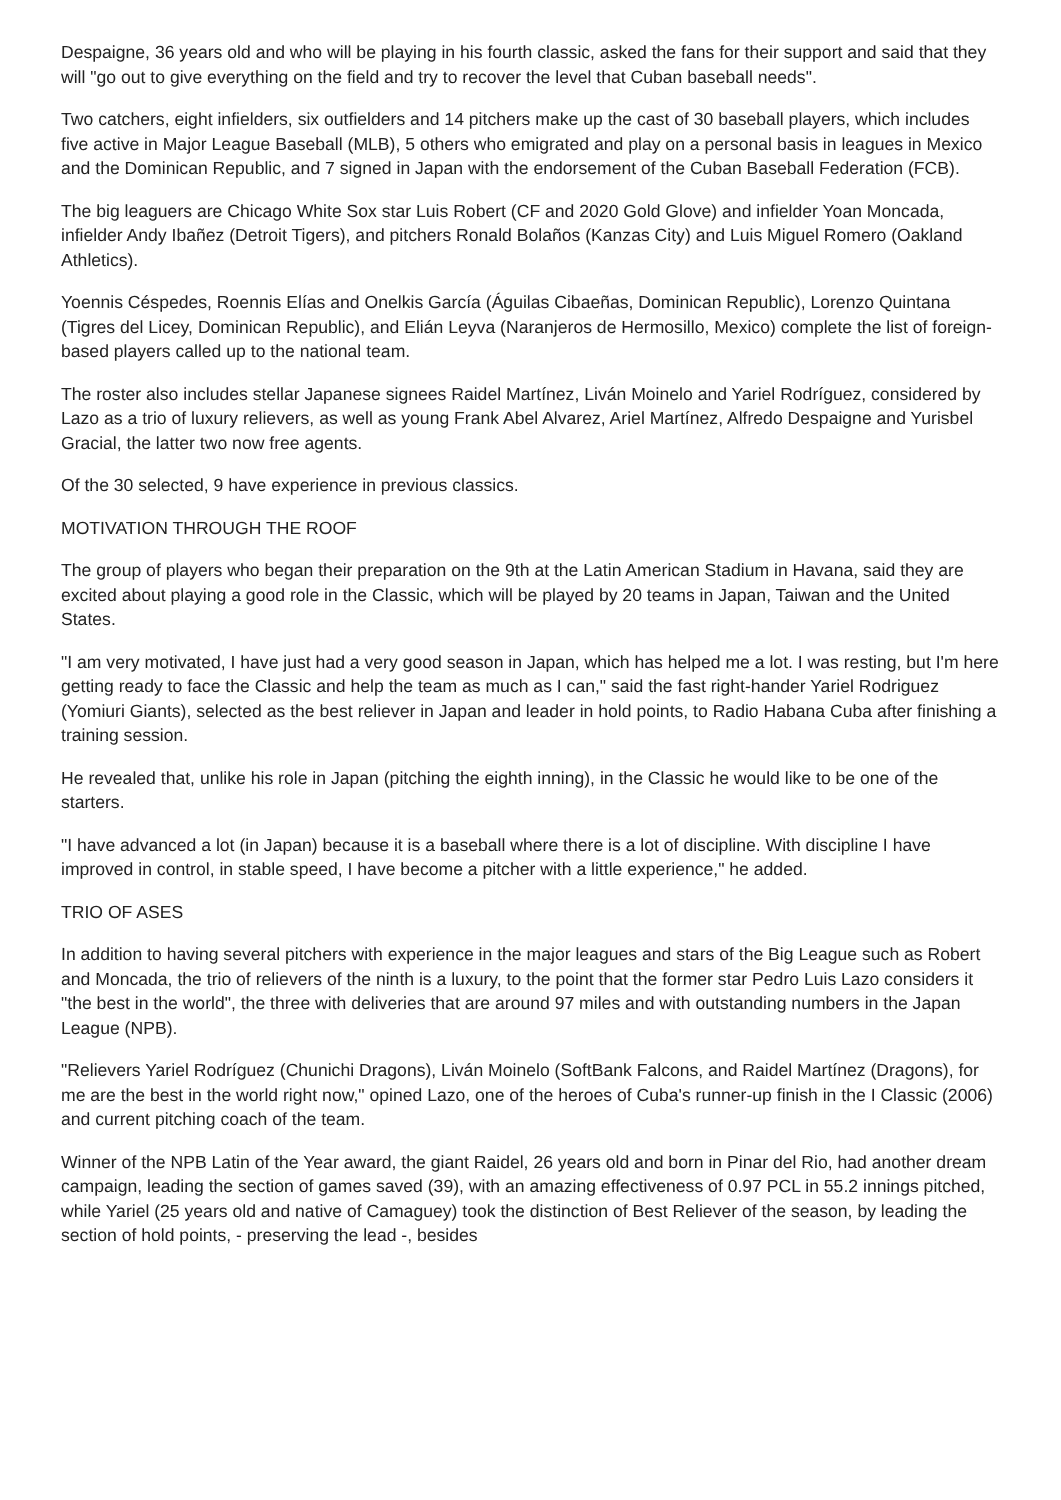Despaigne, 36 years old and who will be playing in his fourth classic, asked the fans for their support and said that they will "go out to give everything on the field and try to recover the level that Cuban baseball needs".
Two catchers, eight infielders, six outfielders and 14 pitchers make up the cast of 30 baseball players, which includes five active in Major League Baseball (MLB), 5 others who emigrated and play on a personal basis in leagues in Mexico and the Dominican Republic, and 7 signed in Japan with the endorsement of the Cuban Baseball Federation (FCB).
The big leaguers are Chicago White Sox star Luis Robert (CF and 2020 Gold Glove) and infielder Yoan Moncada, infielder Andy Ibañez (Detroit Tigers), and pitchers Ronald Bolaños (Kanzas City) and Luis Miguel Romero (Oakland Athletics).
Yoennis Céspedes, Roennis Elías and Onelkis García (Águilas Cibaeñas, Dominican Republic), Lorenzo Quintana (Tigres del Licey, Dominican Republic), and Elián Leyva (Naranjeros de Hermosillo, Mexico) complete the list of foreign-based players called up to the national team.
The roster also includes stellar Japanese signees Raidel Martínez, Liván Moinelo and Yariel Rodríguez, considered by Lazo as a trio of luxury relievers, as well as young Frank Abel Alvarez, Ariel Martínez, Alfredo Despaigne and Yurisbel Gracial, the latter two now free agents.
Of the 30 selected, 9 have experience in previous classics.
MOTIVATION THROUGH THE ROOF
The group of players who began their preparation on the 9th at the Latin American Stadium in Havana, said they are excited about playing a good role in the Classic, which will be played by 20 teams in Japan, Taiwan and the United States.
"I am very motivated, I have just had a very good season in Japan, which has helped me a lot. I was resting, but I'm here getting ready to face the Classic and help the team as much as I can," said the fast right-hander Yariel Rodriguez (Yomiuri Giants), selected as the best reliever in Japan and leader in hold points, to Radio Habana Cuba after finishing a training session.
He revealed that, unlike his role in Japan (pitching the eighth inning), in the Classic he would like to be one of the starters.
"I have advanced a lot (in Japan) because it is a baseball where there is a lot of discipline. With discipline I have improved in control, in stable speed, I have become a pitcher with a little experience," he added.
TRIO OF ASES
In addition to having several pitchers with experience in the major leagues and stars of the Big League such as Robert and Moncada, the trio of relievers of the ninth is a luxury, to the point that the former star Pedro Luis Lazo considers it "the best in the world", the three with deliveries that are around 97 miles and with outstanding numbers in the Japan League (NPB).
"Relievers Yariel Rodríguez (Chunichi Dragons), Liván Moinelo (SoftBank Falcons, and Raidel Martínez (Dragons), for me are the best in the world right now," opined Lazo, one of the heroes of Cuba's runner-up finish in the I Classic (2006) and current pitching coach of the team.
Winner of the NPB Latin of the Year award, the giant Raidel, 26 years old and born in Pinar del Rio, had another dream campaign, leading the section of games saved (39), with an amazing effectiveness of 0.97 PCL in 55.2 innings pitched, while Yariel (25 years old and native of Camaguey) took the distinction of Best Reliever of the season, by leading the section of hold points, - preserving the lead -, besides